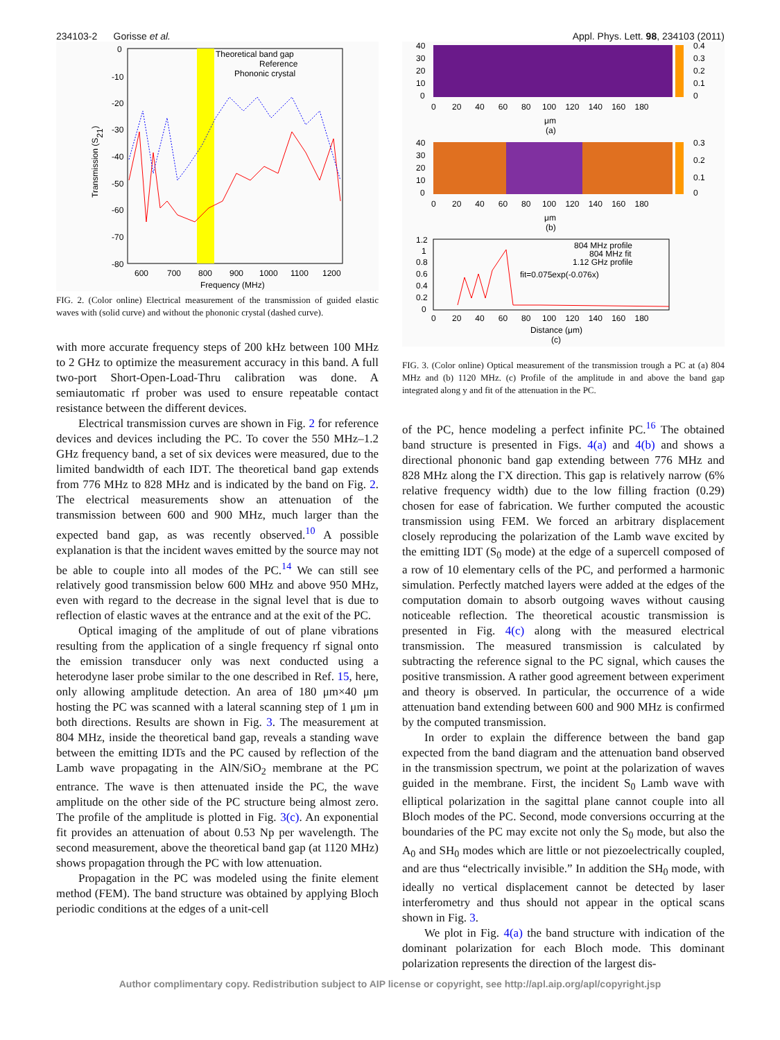234103-2 Gorisse et al. Appl. Phys. Lett. 98, 234103 (2011)
Theoretical band gap
Reference
Phononic crystal
0
-10
-20
-30
-40
-50
-60
-70
-80
600
700
800
900
1000
1100
1200
Frequency (MHz)
Transmission (S21)
FIG. 2. (Color online) Electrical measurement of the transmission of guided elastic waves with (solid curve) and without the phononic crystal (dashed curve).
with more accurate frequency steps of 200 kHz between 100 MHz to 2 GHz to optimize the measurement accuracy in this band. A full two-port Short-Open-Load-Thru calibration was done. A semiautomatic rf prober was used to ensure repeatable contact resistance between the different devices.
Electrical transmission curves are shown in Fig. 2 for reference devices and devices including the PC. To cover the 550 MHz–1.2 GHz frequency band, a set of six devices were measured, due to the limited bandwidth of each IDT. The theoretical band gap extends from 776 MHz to 828 MHz and is indicated by the band on Fig. 2. The electrical measurements show an attenuation of the transmission between 600 and 900 MHz, much larger than the expected band gap, as was recently observed.<sup>10</sup> A possible explanation is that the incident waves emitted by the source may not be able to couple into all modes of the PC.<sup>14</sup> We can still see relatively good transmission below 600 MHz and above 950 MHz, even with regard to the decrease in the signal level that is due to reflection of elastic waves at the entrance and at the exit of the PC.
Optical imaging of the amplitude of out of plane vibrations resulting from the application of a single frequency rf signal onto the emission transducer only was next conducted using a heterodyne laser probe similar to the one described in Ref. 15, here, only allowing amplitude detection. An area of 180 μm×40 μm hosting the PC was scanned with a lateral scanning step of 1 μm in both directions. Results are shown in Fig. 3. The measurement at 804 MHz, inside the theoretical band gap, reveals a standing wave between the emitting IDTs and the PC caused by reflection of the Lamb wave propagating in the AlN/SiO<sub>2</sub> membrane at the PC entrance. The wave is then attenuated inside the PC, the wave amplitude on the other side of the PC structure being almost zero. The profile of the amplitude is plotted in Fig. 3(c). An exponential fit provides an attenuation of about 0.53 Np per wavelength. The second measurement, above the theoretical band gap (at 1120 MHz) shows propagation through the PC with low attenuation.
Propagation in the PC was modeled using the finite element method (FEM). The band structure was obtained by applying Bloch periodic conditions at the edges of a unit-cell
0.4
0.3
0.2
0.1
0
40
30
20
10
0
0 20 40 60 80 100 120 140 160 180
μm
(a)
0.3
0.2
0.1
0
40
30
20
10
0
0 20 40 60 80 100 120 140 160 180
μm
(b)
804 MHz profile
804 MHz fit
1.12 GHz profile
fit=0.075exp(-0.076x)
1.2
1
0.8
0.6
0.4
0.2
0
0 20 40 60 80 100 120 140 160 180
Distance (μm)
(c)
FIG. 3. (Color online) Optical measurement of the transmission trough a PC at (a) 804 MHz and (b) 1120 MHz. (c) Profile of the amplitude in and above the band gap integrated along y and fit of the attenuation in the PC.
of the PC, hence modeling a perfect infinite PC.<sup>16</sup> The obtained band structure is presented in Figs. 4(a) and 4(b) and shows a directional phononic band gap extending between 776 MHz and 828 MHz along the ΓX direction. This gap is relatively narrow (6% relative frequency width) due to the low filling fraction (0.29) chosen for ease of fabrication. We further computed the acoustic transmission using FEM. We forced an arbitrary displacement closely reproducing the polarization of the Lamb wave excited by the emitting IDT (S<sub>0</sub> mode) at the edge of a supercell composed of a row of 10 elementary cells of the PC, and performed a harmonic simulation. Perfectly matched layers were added at the edges of the computation domain to absorb outgoing waves without causing noticeable reflection. The theoretical acoustic transmission is presented in Fig. 4(c) along with the measured electrical transmission. The measured transmission is calculated by subtracting the reference signal to the PC signal, which causes the positive transmission. A rather good agreement between experiment and theory is observed. In particular, the occurrence of a wide attenuation band extending between 600 and 900 MHz is confirmed by the computed transmission.
In order to explain the difference between the band gap expected from the band diagram and the attenuation band observed in the transmission spectrum, we point at the polarization of waves guided in the membrane. First, the incident S<sub>0</sub> Lamb wave with elliptical polarization in the sagittal plane cannot couple into all Bloch modes of the PC. Second, mode conversions occurring at the boundaries of the PC may excite not only the S<sub>0</sub> mode, but also the A<sub>0</sub> and SH<sub>0</sub> modes which are little or not piezoelectrically coupled, and are thus “electrically invisible.” In addition the SH<sub>0</sub> mode, with ideally no vertical displacement cannot be detected by laser interferometry and thus should not appear in the optical scans shown in Fig. 3.
We plot in Fig. 4(a) the band structure with indication of the dominant polarization for each Bloch mode. This dominant polarization represents the direction of the largest dis-
Author complimentary copy. Redistribution subject to AIP license or copyright, see http://apl.aip.org/apl/copyright.jsp